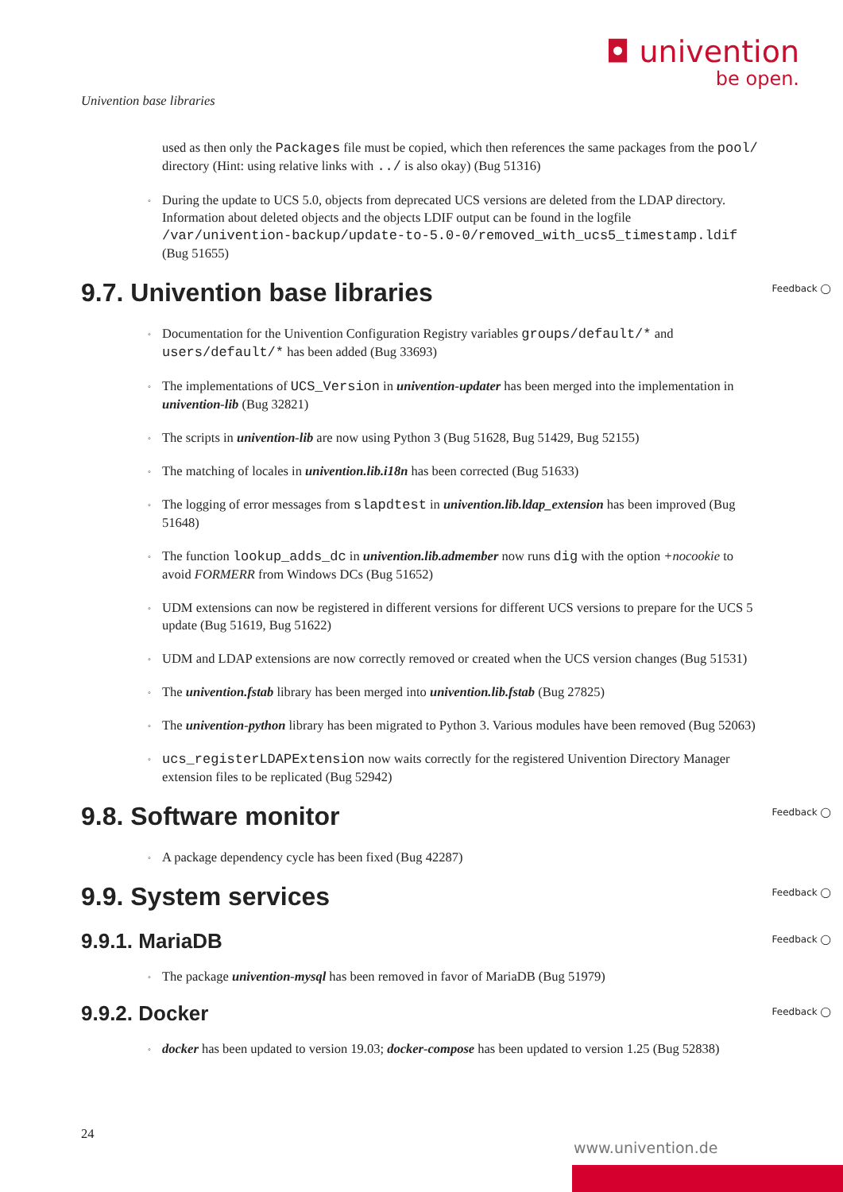◘ univention
be open.
Univention base libraries
used as then only the Packages file must be copied, which then references the same packages from the pool/ directory (Hint: using relative links with ../ is also okay) (Bug 51316)
◦ During the update to UCS 5.0, objects from deprecated UCS versions are deleted from the LDAP directory. Information about deleted objects and the objects LDIF output can be found in the logfile /var/univention-backup/update-to-5.0-0/removed_with_ucs5_timestamp.ldif (Bug 51655)
9.7. Univention base libraries Feedback ◯
◦ Documentation for the Univention Configuration Registry variables groups/default/* and users/default/* has been added (Bug 33693)
◦ The implementations of UCS_Version in univention-updater has been merged into the implementation in univention-lib (Bug 32821)
◦ The scripts in univention-lib are now using Python 3 (Bug 51628, Bug 51429, Bug 52155)
◦ The matching of locales in univention.lib.i18n has been corrected (Bug 51633)
◦ The logging of error messages from slapdtest in univention.lib.ldap_extension has been improved (Bug 51648)
◦ The function lookup_adds_dc in univention.lib.admember now runs dig with the option +nocookie to avoid FORMERR from Windows DCs (Bug 51652)
◦ UDM extensions can now be registered in different versions for different UCS versions to prepare for the UCS 5 update (Bug 51619, Bug 51622)
◦ UDM and LDAP extensions are now correctly removed or created when the UCS version changes (Bug 51531)
◦ The univention.fstab library has been merged into univention.lib.fstab (Bug 27825)
◦ The univention-python library has been migrated to Python 3. Various modules have been removed (Bug 52063)
◦ ucs_registerLDAPExtension now waits correctly for the registered Univention Directory Manager extension files to be replicated (Bug 52942)
9.8. Software monitor Feedback ◯
◦ A package dependency cycle has been fixed (Bug 42287)
9.9. System services Feedback ◯
9.9.1. MariaDB Feedback ◯
◦ The package univention-mysql has been removed in favor of MariaDB (Bug 51979)
9.9.2. Docker Feedback ◯
◦ docker has been updated to version 19.03; docker-compose has been updated to version 1.25 (Bug 52838)
24
www.univention.de